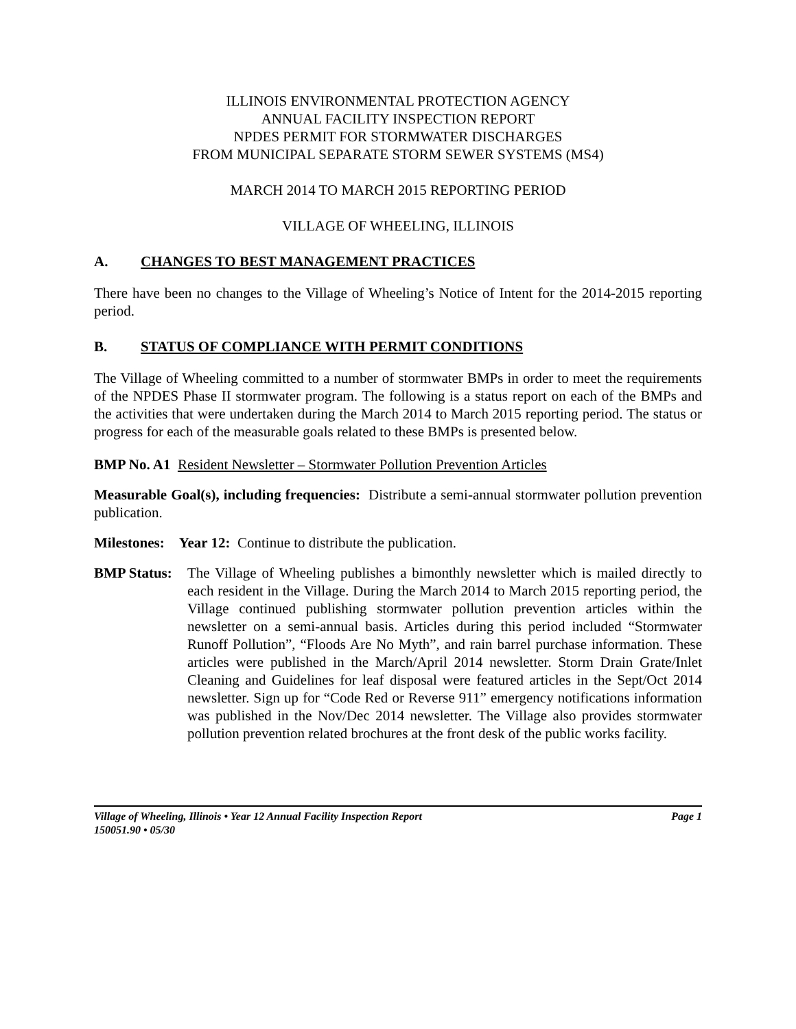ILLINOIS ENVIRONMENTAL PROTECTION AGENCY
ANNUAL FACILITY INSPECTION REPORT
NPDES PERMIT FOR STORMWATER DISCHARGES
FROM MUNICIPAL SEPARATE STORM SEWER SYSTEMS (MS4)
MARCH 2014 TO MARCH 2015 REPORTING PERIOD
VILLAGE OF WHEELING, ILLINOIS
A. CHANGES TO BEST MANAGEMENT PRACTICES
There have been no changes to the Village of Wheeling’s Notice of Intent for the 2014-2015 reporting period.
B. STATUS OF COMPLIANCE WITH PERMIT CONDITIONS
The Village of Wheeling committed to a number of stormwater BMPs in order to meet the requirements of the NPDES Phase II stormwater program. The following is a status report on each of the BMPs and the activities that were undertaken during the March 2014 to March 2015 reporting period. The status or progress for each of the measurable goals related to these BMPs is presented below.
BMP No. A1 Resident Newsletter – Stormwater Pollution Prevention Articles
Measurable Goal(s), including frequencies: Distribute a semi-annual stormwater pollution prevention publication.
Milestones: Year 12: Continue to distribute the publication.
BMP Status:
The Village of Wheeling publishes a bimonthly newsletter which is mailed directly to each resident in the Village. During the March 2014 to March 2015 reporting period, the Village continued publishing stormwater pollution prevention articles within the newsletter on a semi-annual basis. Articles during this period included “Stormwater Runoff Pollution”, “Floods Are No Myth”, and rain barrel purchase information. These articles were published in the March/April 2014 newsletter. Storm Drain Grate/Inlet Cleaning and Guidelines for leaf disposal were featured articles in the Sept/Oct 2014 newsletter. Sign up for “Code Red or Reverse 911” emergency notifications information was published in the Nov/Dec 2014 newsletter. The Village also provides stormwater pollution prevention related brochures at the front desk of the public works facility.
Village of Wheeling, Illinois • Year 12 Annual Facility Inspection Report Page 1
150051.90 • 05/30